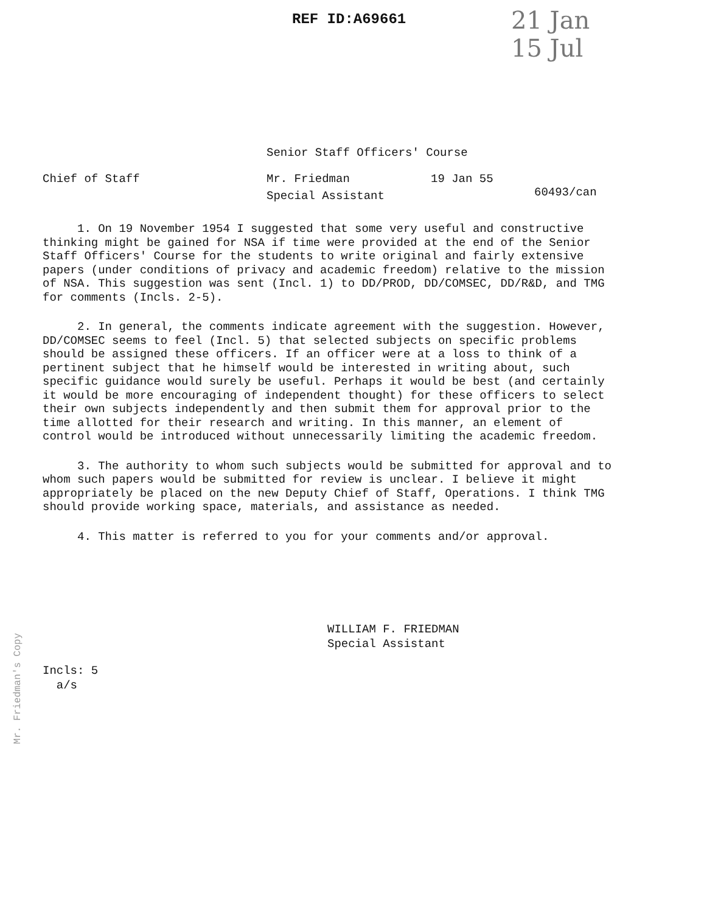REF ID:A69661
21 Jan
15 Jul
Senior Staff Officers' Course
Chief of Staff Mr. Friedman
Special Assistant
19 Jan 55
60493/can
1. On 19 November 1954 I suggested that some very useful and constructive thinking might be gained for NSA if time were provided at the end of the Senior Staff Officers' Course for the students to write original and fairly extensive papers (under conditions of privacy and academic freedom) relative to the mission of NSA. This suggestion was sent (Incl. 1) to DD/PROD, DD/COMSEC, DD/R&D, and TMG for comments (Incls. 2-5).
2. In general, the comments indicate agreement with the suggestion. However, DD/COMSEC seems to feel (Incl. 5) that selected subjects on specific problems should be assigned these officers. If an officer were at a loss to think of a pertinent subject that he himself would be interested in writing about, such specific guidance would surely be useful. Perhaps it would be best (and certainly it would be more encouraging of independent thought) for these officers to select their own subjects independently and then submit them for approval prior to the time allotted for their research and writing. In this manner, an element of control would be introduced without unnecessarily limiting the academic freedom.
3. The authority to whom such subjects would be submitted for approval and to whom such papers would be submitted for review is unclear. I believe it might appropriately be placed on the new Deputy Chief of Staff, Operations. I think TMG should provide working space, materials, and assistance as needed.
4. This matter is referred to you for your comments and/or approval.
WILLIAM F. FRIEDMAN
Special Assistant
Incls: 5
a/s
Mr. Friedman's Copy